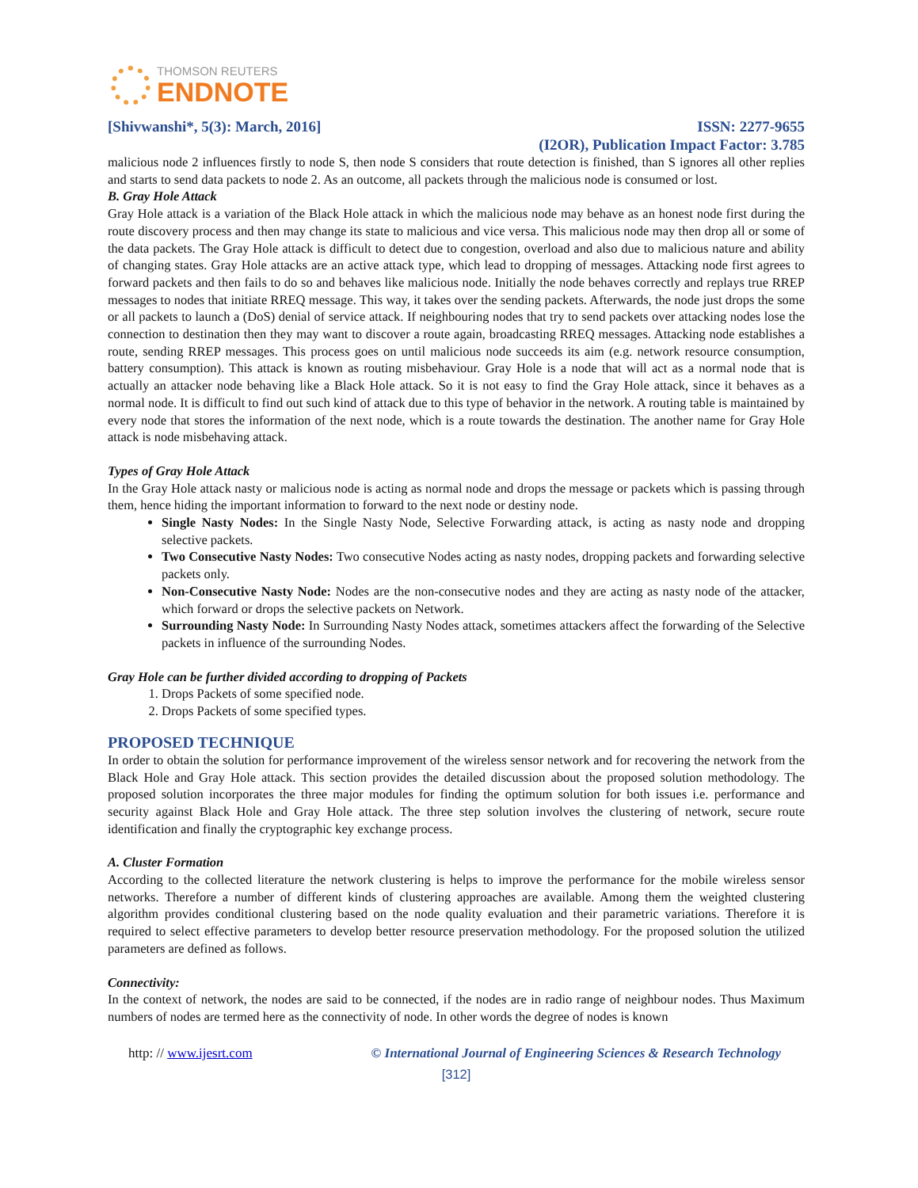THOMSON REUTERS
ENDNOTE
[Shivwanshi*, 5(3): March, 2016] ISSN: 2277-9655
(I2OR), Publication Impact Factor: 3.785
malicious node 2 influences firstly to node S, then node S considers that route detection is finished, than S ignores all other replies and starts to send data packets to node 2. As an outcome, all packets through the malicious node is consumed or lost.
B. Gray Hole Attack
Gray Hole attack is a variation of the Black Hole attack in which the malicious node may behave as an honest node first during the route discovery process and then may change its state to malicious and vice versa. This malicious node may then drop all or some of the data packets. The Gray Hole attack is difficult to detect due to congestion, overload and also due to malicious nature and ability of changing states. Gray Hole attacks are an active attack type, which lead to dropping of messages. Attacking node first agrees to forward packets and then fails to do so and behaves like malicious node. Initially the node behaves correctly and replays true RREP messages to nodes that initiate RREQ message. This way, it takes over the sending packets. Afterwards, the node just drops the some or all packets to launch a (DoS) denial of service attack. If neighbouring nodes that try to send packets over attacking nodes lose the connection to destination then they may want to discover a route again, broadcasting RREQ messages. Attacking node establishes a route, sending RREP messages. This process goes on until malicious node succeeds its aim (e.g. network resource consumption, battery consumption). This attack is known as routing misbehaviour. Gray Hole is a node that will act as a normal node that is actually an attacker node behaving like a Black Hole attack. So it is not easy to find the Gray Hole attack, since it behaves as a normal node. It is difficult to find out such kind of attack due to this type of behavior in the network. A routing table is maintained by every node that stores the information of the next node, which is a route towards the destination. The another name for Gray Hole attack is node misbehaving attack.
Types of Gray Hole Attack
In the Gray Hole attack nasty or malicious node is acting as normal node and drops the message or packets which is passing through them, hence hiding the important information to forward to the next node or destiny node.
Single Nasty Nodes: In the Single Nasty Node, Selective Forwarding attack, is acting as nasty node and dropping selective packets.
Two Consecutive Nasty Nodes: Two consecutive Nodes acting as nasty nodes, dropping packets and forwarding selective packets only.
Non-Consecutive Nasty Node: Nodes are the non-consecutive nodes and they are acting as nasty node of the attacker, which forward or drops the selective packets on Network.
Surrounding Nasty Node: In Surrounding Nasty Nodes attack, sometimes attackers affect the forwarding of the Selective packets in influence of the surrounding Nodes.
Gray Hole can be further divided according to dropping of Packets
1. Drops Packets of some specified node.
2. Drops Packets of some specified types.
PROPOSED TECHNIQUE
In order to obtain the solution for performance improvement of the wireless sensor network and for recovering the network from the Black Hole and Gray Hole attack. This section provides the detailed discussion about the proposed solution methodology. The proposed solution incorporates the three major modules for finding the optimum solution for both issues i.e. performance and security against Black Hole and Gray Hole attack. The three step solution involves the clustering of network, secure route identification and finally the cryptographic key exchange process.
A. Cluster Formation
According to the collected literature the network clustering is helps to improve the performance for the mobile wireless sensor networks. Therefore a number of different kinds of clustering approaches are available. Among them the weighted clustering algorithm provides conditional clustering based on the node quality evaluation and their parametric variations. Therefore it is required to select effective parameters to develop better resource preservation methodology. For the proposed solution the utilized parameters are defined as follows.
Connectivity:
In the context of network, the nodes are said to be connected, if the nodes are in radio range of neighbour nodes. Thus Maximum numbers of nodes are termed here as the connectivity of node. In other words the degree of nodes is known
http: // www.ijesrt.com © International Journal of Engineering Sciences & Research Technology
[312]